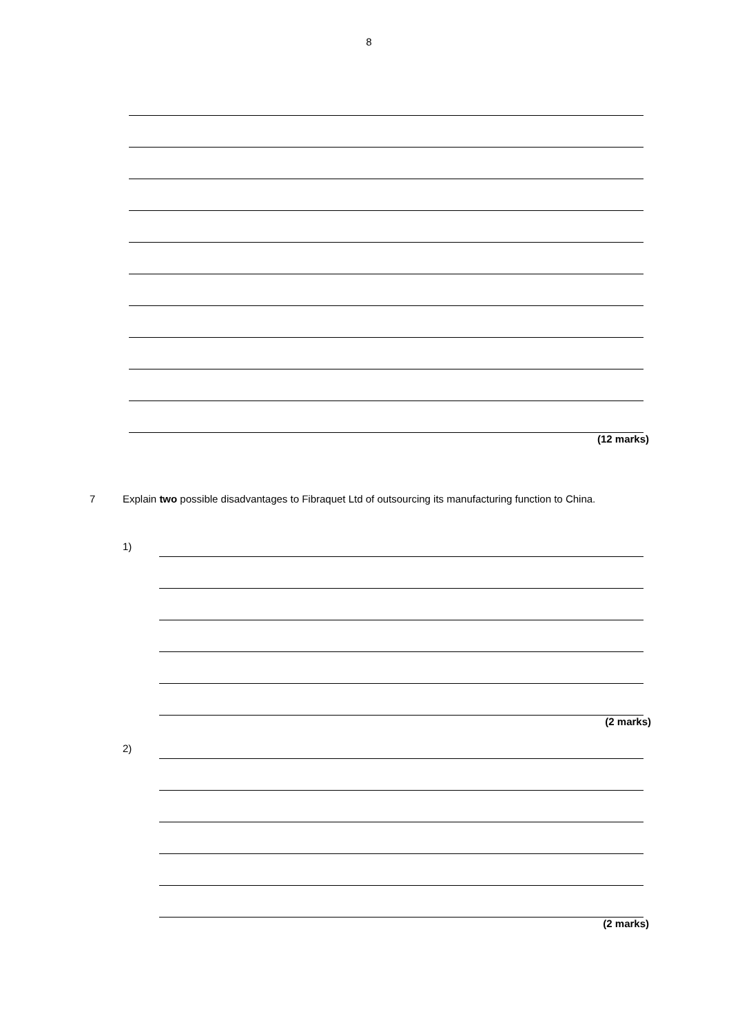8
(12 marks)
7 Explain two possible disadvantages to Fibraquet Ltd of outsourcing its manufacturing function to China.
1)
(2 marks)
2)
(2 marks)